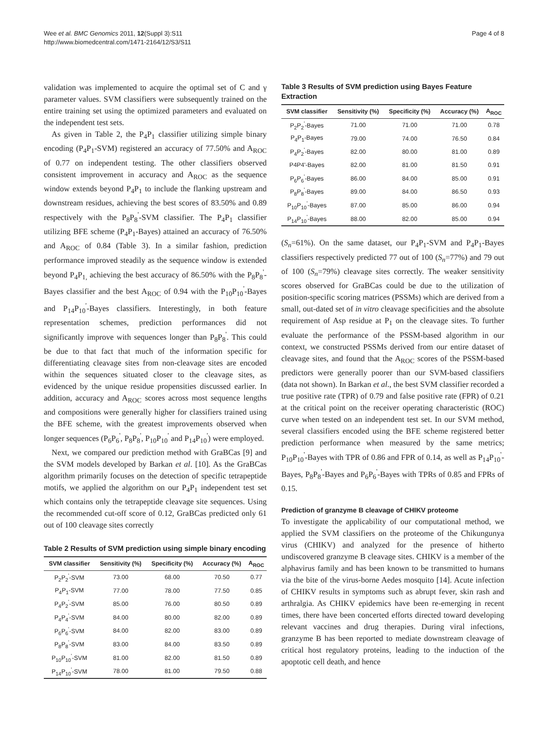Wee et al. BMC Genomics 2011, 12(Suppl 3):S11
http://www.biomedcentral.com/1471-2164/12/S3/S11
Page 4 of 8
validation was implemented to acquire the optimal set of C and γ parameter values. SVM classifiers were subsequently trained on the entire training set using the optimized parameters and evaluated on the independent test sets.
As given in Table 2, the P<sub>4</sub>P<sub>1</sub> classifier utilizing simple binary encoding (P<sub>4</sub>P<sub>1</sub>-SVM) registered an accuracy of 77.50% and A<sub>ROC</sub> of 0.77 on independent testing. The other classifiers observed consistent improvement in accuracy and A<sub>ROC</sub> as the sequence window extends beyond P<sub>4</sub>P<sub>1</sub> to include the flanking upstream and downstream residues, achieving the best scores of 83.50% and 0.89 respectively with the P<sub>8</sub>P<sub>8</sub><sup>'</sup>-SVM classifier. The P<sub>4</sub>P<sub>1</sub> classifier utilizing BFE scheme (P<sub>4</sub>P<sub>1</sub>-Bayes) attained an accuracy of 76.50% and A<sub>ROC</sub> of 0.84 (Table 3). In a similar fashion, prediction performance improved steadily as the sequence window is extended beyond P<sub>4</sub>P<sub>1,</sub> achieving the best accuracy of 86.50% with the P<sub>8</sub>P<sub>8</sub><sup>'</sup>-Bayes classifier and the best A<sub>ROC</sub> of 0.94 with the P<sub>10</sub>P<sub>10</sub><sup>'</sup>-Bayes and P<sub>14</sub>P<sub>10</sub><sup>'</sup>-Bayes classifiers. Interestingly, in both feature representation schemes, prediction performances did not significantly improve with sequences longer than P<sub>8</sub>P<sub>8</sub><sup>'</sup>. This could be due to that fact that much of the information specific for differentiating cleavage sites from non-cleavage sites are encoded within the sequences situated closer to the cleavage sites, as evidenced by the unique residue propensities discussed earlier. In addition, accuracy and A<sub>ROC</sub> scores across most sequence lengths and compositions were generally higher for classifiers trained using the BFE scheme, with the greatest improvements observed when longer sequences (P<sub>6</sub>P<sub>6</sub><sup>'</sup>, P<sub>8</sub>P<sub>8</sub><sup>'</sup>, P<sub>10</sub>P<sub>10</sub><sup>'</sup> and P<sub>14</sub>P<sub>10</sub><sup>'</sup>) were employed.
Next, we compared our prediction method with GraBCas [9] and the SVM models developed by Barkan et al. [10]. As the GraBCas algorithm primarily focuses on the detection of specific tetrapeptide motifs, we applied the algorithm on our P<sub>4</sub>P<sub>1</sub> independent test set which contains only the tetrapeptide cleavage site sequences. Using the recommended cut-off score of 0.12, GraBCas predicted only 61 out of 100 cleavage sites correctly
Table 2 Results of SVM prediction using simple binary encoding
| SVM classifier | Sensitivity (%) | Specificity (%) | Accuracy (%) | A<sub>ROC</sub> |
| --- | --- | --- | --- | --- |
| P<sub>2</sub>P<sub>2</sub><sup>'</sup>-SVM | 73.00 | 68.00 | 70.50 | 0.77 |
| P<sub>4</sub>P<sub>1</sub>-SVM | 77.00 | 78.00 | 77.50 | 0.85 |
| P<sub>4</sub>P<sub>2</sub><sup>'</sup>-SVM | 85.00 | 76.00 | 80.50 | 0.89 |
| P<sub>4</sub>P<sub>4</sub><sup>'</sup>-SVM | 84.00 | 80.00 | 82.00 | 0.89 |
| P<sub>6</sub>P<sub>6</sub><sup>'</sup>-SVM | 84.00 | 82.00 | 83.00 | 0.89 |
| P<sub>8</sub>P<sub>8</sub><sup>'</sup>-SVM | 83.00 | 84.00 | 83.50 | 0.89 |
| P<sub>10</sub>P<sub>10</sub><sup>'</sup>-SVM | 81.00 | 82.00 | 81.50 | 0.89 |
| P<sub>14</sub>P<sub>10</sub><sup>'</sup>-SVM | 78.00 | 81.00 | 79.50 | 0.88 |
Table 3 Results of SVM prediction using Bayes Feature Extraction
| SVM classifier | Sensitivity (%) | Specificity (%) | Accuracy (%) | A<sub>ROC</sub> |
| --- | --- | --- | --- | --- |
| P<sub>2</sub>P<sub>2</sub><sup>'</sup>-Bayes | 71.00 | 71.00 | 71.00 | 0.78 |
| P<sub>4</sub>P<sub>1</sub>-Bayes | 79.00 | 74.00 | 76.50 | 0.84 |
| P<sub>4</sub>P<sub>2</sub><sup>'</sup>-Bayes | 82.00 | 80.00 | 81.00 | 0.89 |
| P4P4'-Bayes | 82.00 | 81.00 | 81.50 | 0.91 |
| P<sub>6</sub>P<sub>6</sub><sup>'</sup>-Bayes | 86.00 | 84.00 | 85.00 | 0.91 |
| P<sub>8</sub>P<sub>8</sub><sup>'</sup>-Bayes | 89.00 | 84.00 | 86.50 | 0.93 |
| P<sub>10</sub>P<sub>10</sub><sup>'</sup>-Bayes | 87.00 | 85.00 | 86.00 | 0.94 |
| P<sub>14</sub>P<sub>10</sub><sup>'</sup>-Bayes | 88.00 | 82.00 | 85.00 | 0.94 |
(S<sub>n</sub>=61%). On the same dataset, our P<sub>4</sub>P<sub>1</sub>-SVM and P<sub>4</sub>P<sub>1</sub>-Bayes classifiers respectively predicted 77 out of 100 (S<sub>n</sub>=77%) and 79 out of 100 (S<sub>n</sub>=79%) cleavage sites correctly. The weaker sensitivity scores observed for GraBCas could be due to the utilization of position-specific scoring matrices (PSSMs) which are derived from a small, out-dated set of in vitro cleavage specificities and the absolute requirement of Asp residue at P<sub>1</sub> on the cleavage sites. To further evaluate the performance of the PSSM-based algorithm in our context, we constructed PSSMs derived from our entire dataset of cleavage sites, and found that the A<sub>ROC</sub> scores of the PSSM-based predictors were generally poorer than our SVM-based classifiers (data not shown). In Barkan et al., the best SVM classifier recorded a true positive rate (TPR) of 0.79 and false positive rate (FPR) of 0.21 at the critical point on the receiver operating characteristic (ROC) curve when tested on an independent test set. In our SVM method, several classifiers encoded using the BFE scheme registered better prediction performance when measured by the same metrics; P<sub>10</sub>P<sub>10</sub><sup>'</sup>-Bayes with TPR of 0.86 and FPR of 0.14, as well as P<sub>14</sub>P<sub>10</sub><sup>'</sup>-Bayes, P<sub>8</sub>P<sub>8</sub><sup>'</sup>-Bayes and P<sub>6</sub>P<sub>6</sub><sup>'</sup>-Bayes with TPRs of 0.85 and FPRs of 0.15.
Prediction of granzyme B cleavage of CHIKV proteome
To investigate the applicability of our computational method, we applied the SVM classifiers on the proteome of the Chikungunya virus (CHIKV) and analyzed for the presence of hitherto undiscovered granzyme B cleavage sites. CHIKV is a member of the alphavirus family and has been known to be transmitted to humans via the bite of the virus-borne Aedes mosquito [14]. Acute infection of CHIKV results in symptoms such as abrupt fever, skin rash and arthralgia. As CHIKV epidemics have been re-emerging in recent times, there have been concerted efforts directed toward developing relevant vaccines and drug therapies. During viral infections, granzyme B has been reported to mediate downstream cleavage of critical host regulatory proteins, leading to the induction of the apoptotic cell death, and hence